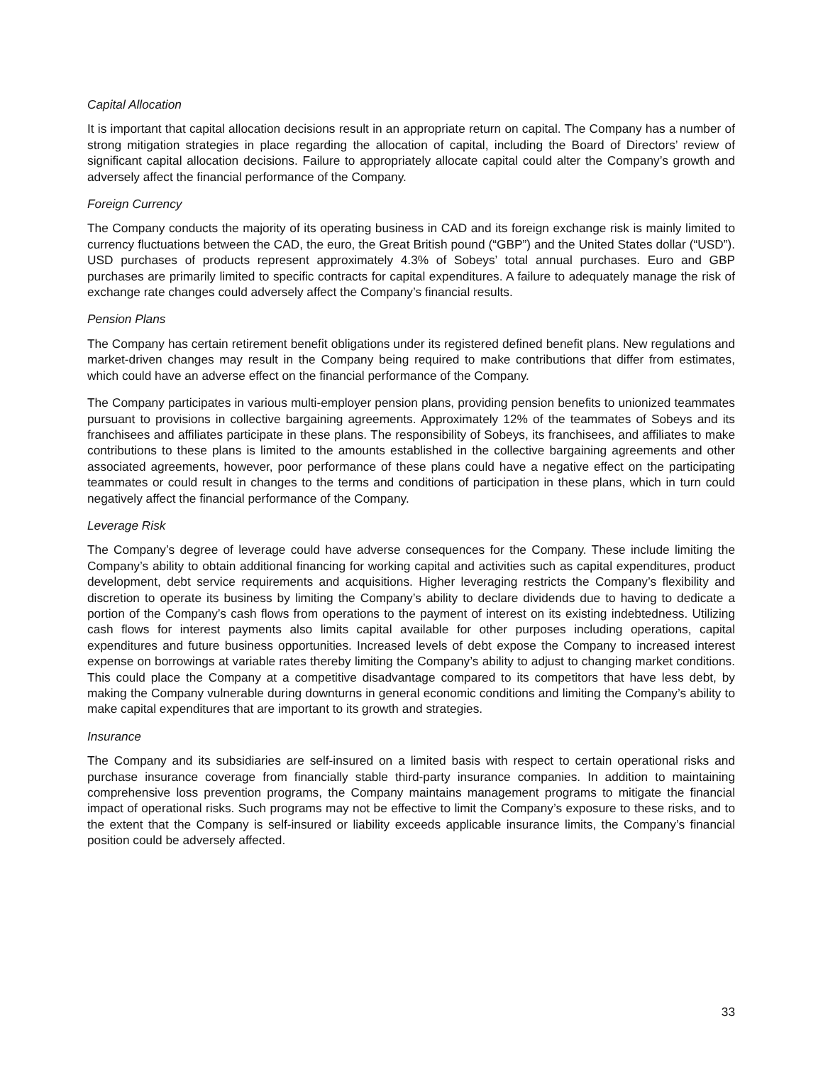Capital Allocation
It is important that capital allocation decisions result in an appropriate return on capital. The Company has a number of strong mitigation strategies in place regarding the allocation of capital, including the Board of Directors’ review of significant capital allocation decisions. Failure to appropriately allocate capital could alter the Company’s growth and adversely affect the financial performance of the Company.
Foreign Currency
The Company conducts the majority of its operating business in CAD and its foreign exchange risk is mainly limited to currency fluctuations between the CAD, the euro, the Great British pound (“GBP”) and the United States dollar (“USD”). USD purchases of products represent approximately 4.3% of Sobeys’ total annual purchases. Euro and GBP purchases are primarily limited to specific contracts for capital expenditures. A failure to adequately manage the risk of exchange rate changes could adversely affect the Company’s financial results.
Pension Plans
The Company has certain retirement benefit obligations under its registered defined benefit plans. New regulations and market-driven changes may result in the Company being required to make contributions that differ from estimates, which could have an adverse effect on the financial performance of the Company.
The Company participates in various multi-employer pension plans, providing pension benefits to unionized teammates pursuant to provisions in collective bargaining agreements. Approximately 12% of the teammates of Sobeys and its franchisees and affiliates participate in these plans. The responsibility of Sobeys, its franchisees, and affiliates to make contributions to these plans is limited to the amounts established in the collective bargaining agreements and other associated agreements, however, poor performance of these plans could have a negative effect on the participating teammates or could result in changes to the terms and conditions of participation in these plans, which in turn could negatively affect the financial performance of the Company.
Leverage Risk
The Company’s degree of leverage could have adverse consequences for the Company. These include limiting the Company’s ability to obtain additional financing for working capital and activities such as capital expenditures, product development, debt service requirements and acquisitions. Higher leveraging restricts the Company’s flexibility and discretion to operate its business by limiting the Company’s ability to declare dividends due to having to dedicate a portion of the Company’s cash flows from operations to the payment of interest on its existing indebtedness. Utilizing cash flows for interest payments also limits capital available for other purposes including operations, capital expenditures and future business opportunities. Increased levels of debt expose the Company to increased interest expense on borrowings at variable rates thereby limiting the Company’s ability to adjust to changing market conditions. This could place the Company at a competitive disadvantage compared to its competitors that have less debt, by making the Company vulnerable during downturns in general economic conditions and limiting the Company’s ability to make capital expenditures that are important to its growth and strategies.
Insurance
The Company and its subsidiaries are self-insured on a limited basis with respect to certain operational risks and purchase insurance coverage from financially stable third-party insurance companies. In addition to maintaining comprehensive loss prevention programs, the Company maintains management programs to mitigate the financial impact of operational risks. Such programs may not be effective to limit the Company’s exposure to these risks, and to the extent that the Company is self-insured or liability exceeds applicable insurance limits, the Company’s financial position could be adversely affected.
33